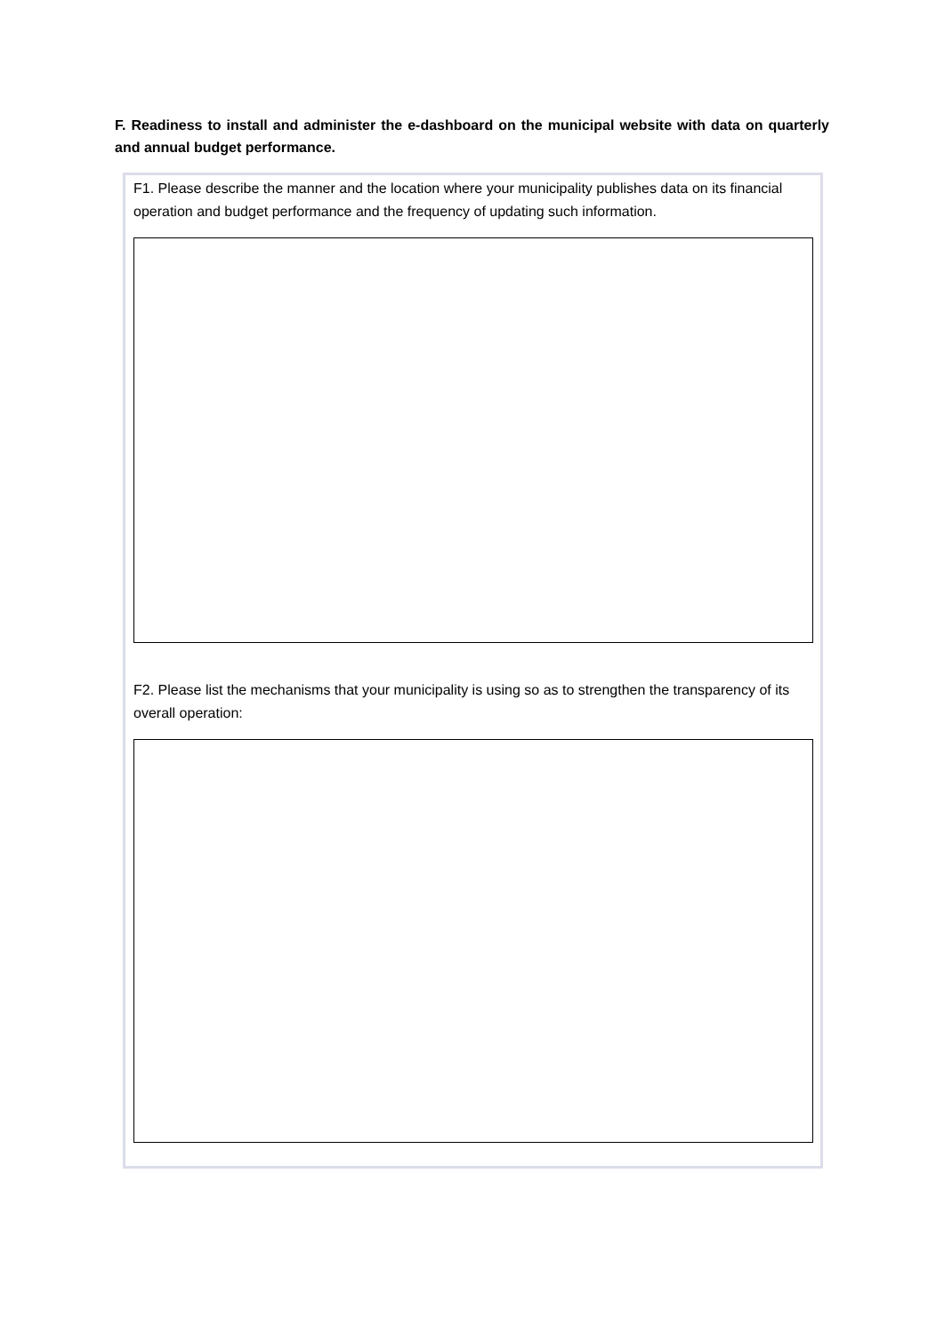F. Readiness to install and administer the e-dashboard on the municipal website with data on quarterly and annual budget performance.
F1. Please describe the manner and the location where your municipality publishes data on its financial operation and budget performance and the frequency of updating such information.
F2. Please list the mechanisms that your municipality is using so as to strengthen the transparency of its overall operation: